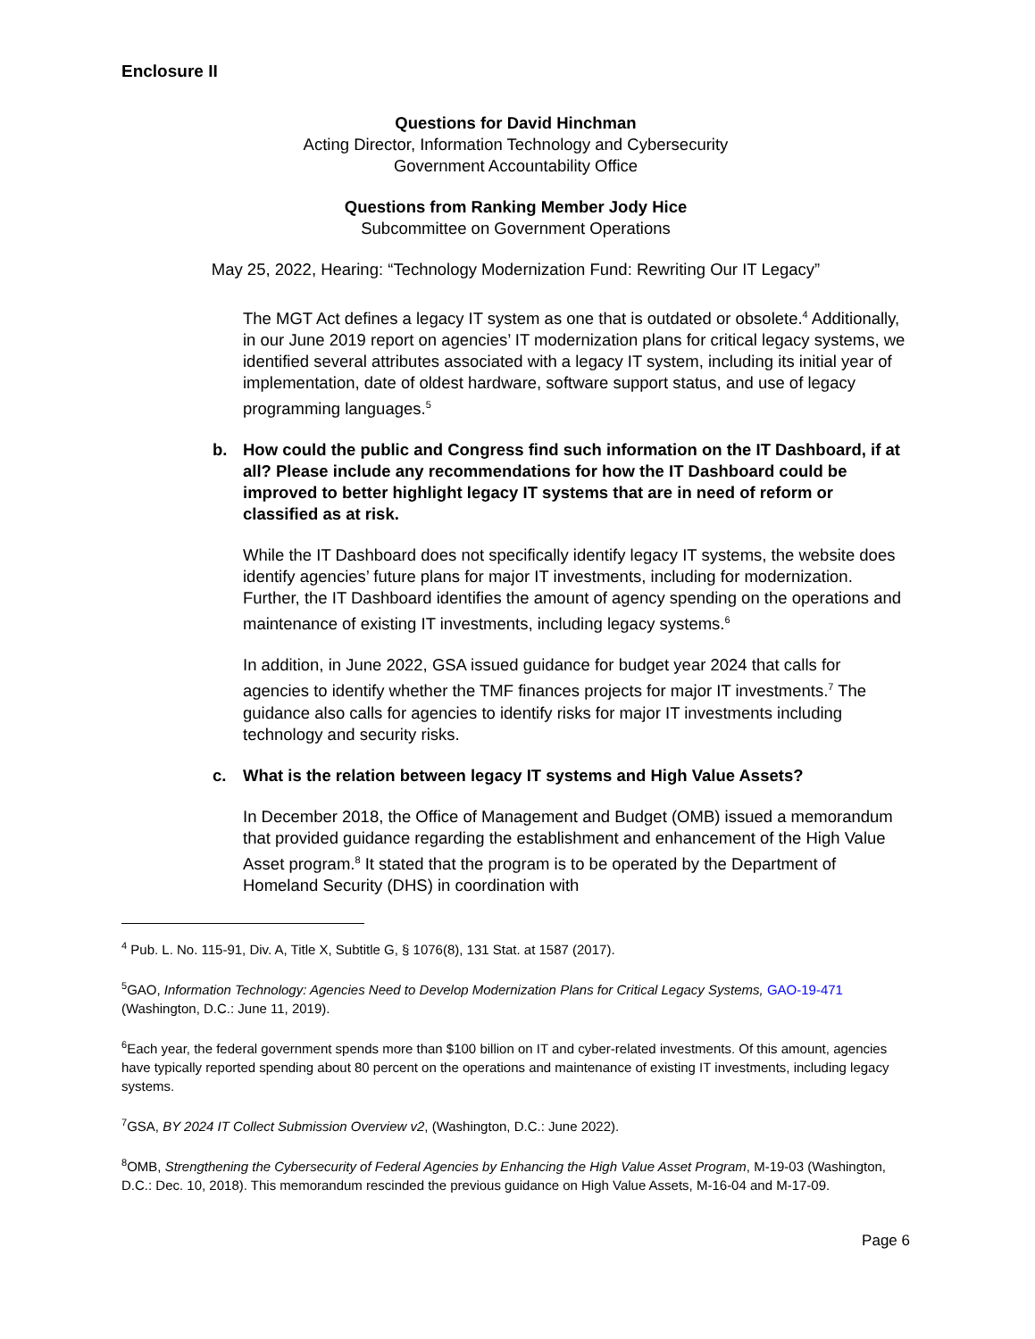Enclosure II
Questions for David Hinchman
Acting Director, Information Technology and Cybersecurity
Government Accountability Office
Questions from Ranking Member Jody Hice
Subcommittee on Government Operations
May 25, 2022, Hearing: “Technology Modernization Fund: Rewriting Our IT Legacy”
The MGT Act defines a legacy IT system as one that is outdated or obsolete.<sup>4</sup> Additionally, in our June 2019 report on agencies’ IT modernization plans for critical legacy systems, we identified several attributes associated with a legacy IT system, including its initial year of implementation, date of oldest hardware, software support status, and use of legacy programming languages.<sup>5</sup>
b. How could the public and Congress find such information on the IT Dashboard, if at all? Please include any recommendations for how the IT Dashboard could be improved to better highlight legacy IT systems that are in need of reform or classified as at risk.
While the IT Dashboard does not specifically identify legacy IT systems, the website does identify agencies’ future plans for major IT investments, including for modernization. Further, the IT Dashboard identifies the amount of agency spending on the operations and maintenance of existing IT investments, including legacy systems.<sup>6</sup>
In addition, in June 2022, GSA issued guidance for budget year 2024 that calls for agencies to identify whether the TMF finances projects for major IT investments.<sup>7</sup> The guidance also calls for agencies to identify risks for major IT investments including technology and security risks.
c. What is the relation between legacy IT systems and High Value Assets?
In December 2018, the Office of Management and Budget (OMB) issued a memorandum that provided guidance regarding the establishment and enhancement of the High Value Asset program.<sup>8</sup> It stated that the program is to be operated by the Department of Homeland Security (DHS) in coordination with
<sup>4</sup> Pub. L. No. 115-91, Div. A, Title X, Subtitle G, § 1076(8), 131 Stat. at 1587 (2017).
<sup>5</sup> GAO, Information Technology: Agencies Need to Develop Modernization Plans for Critical Legacy Systems, GAO-19-471 (Washington, D.C.: June 11, 2019).
<sup>6</sup> Each year, the federal government spends more than $100 billion on IT and cyber-related investments. Of this amount, agencies have typically reported spending about 80 percent on the operations and maintenance of existing IT investments, including legacy systems.
<sup>7</sup> GSA, BY 2024 IT Collect Submission Overview v2, (Washington, D.C.: June 2022).
<sup>8</sup>OMB, Strengthening the Cybersecurity of Federal Agencies by Enhancing the High Value Asset Program, M-19-03 (Washington, D.C.: Dec. 10, 2018). This memorandum rescinded the previous guidance on High Value Assets, M-16-04 and M-17-09.
Page 6